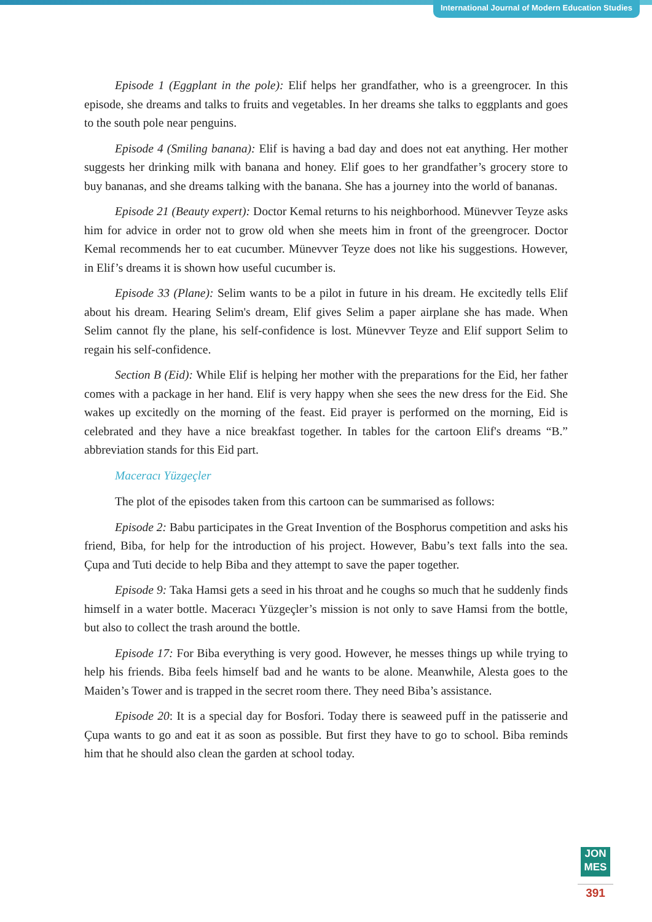International Journal of Modern Education Studies
Episode 1 (Eggplant in the pole): Elif helps her grandfather, who is a greengrocer. In this episode, she dreams and talks to fruits and vegetables. In her dreams she talks to eggplants and goes to the south pole near penguins.
Episode 4 (Smiling banana): Elif is having a bad day and does not eat anything. Her mother suggests her drinking milk with banana and honey. Elif goes to her grandfather’s grocery store to buy bananas, and she dreams talking with the banana. She has a journey into the world of bananas.
Episode 21 (Beauty expert): Doctor Kemal returns to his neighborhood. Münevver Teyze asks him for advice in order not to grow old when she meets him in front of the greengrocer. Doctor Kemal recommends her to eat cucumber. Münevver Teyze does not like his suggestions. However, in Elif’s dreams it is shown how useful cucumber is.
Episode 33 (Plane): Selim wants to be a pilot in future in his dream. He excitedly tells Elif about his dream. Hearing Selim's dream, Elif gives Selim a paper airplane she has made. When Selim cannot fly the plane, his self-confidence is lost. Münevver Teyze and Elif support Selim to regain his self-confidence.
Section B (Eid): While Elif is helping her mother with the preparations for the Eid, her father comes with a package in her hand. Elif is very happy when she sees the new dress for the Eid. She wakes up excitedly on the morning of the feast. Eid prayer is performed on the morning, Eid is celebrated and they have a nice breakfast together. In tables for the cartoon Elif's dreams “B.” abbreviation stands for this Eid part.
Maceracı Yüzgeçler
The plot of the episodes taken from this cartoon can be summarised as follows:
Episode 2: Babu participates in the Great Invention of the Bosphorus competition and asks his friend, Biba, for help for the introduction of his project. However, Babu’s text falls into the sea. Çupa and Tuti decide to help Biba and they attempt to save the paper together.
Episode 9: Taka Hamsi gets a seed in his throat and he coughs so much that he suddenly finds himself in a water bottle. Maceracı Yüzgeçler’s mission is not only to save Hamsi from the bottle, but also to collect the trash around the bottle.
Episode 17: For Biba everything is very good. However, he messes things up while trying to help his friends. Biba feels himself bad and he wants to be alone. Meanwhile, Alesta goes to the Maiden’s Tower and is trapped in the secret room there. They need Biba’s assistance.
Episode 20: It is a special day for Bosfori. Today there is seaweed puff in the patisserie and Çupa wants to go and eat it as soon as possible. But first they have to go to school. Biba reminds him that he should also clean the garden at school today.
JON
MES
391